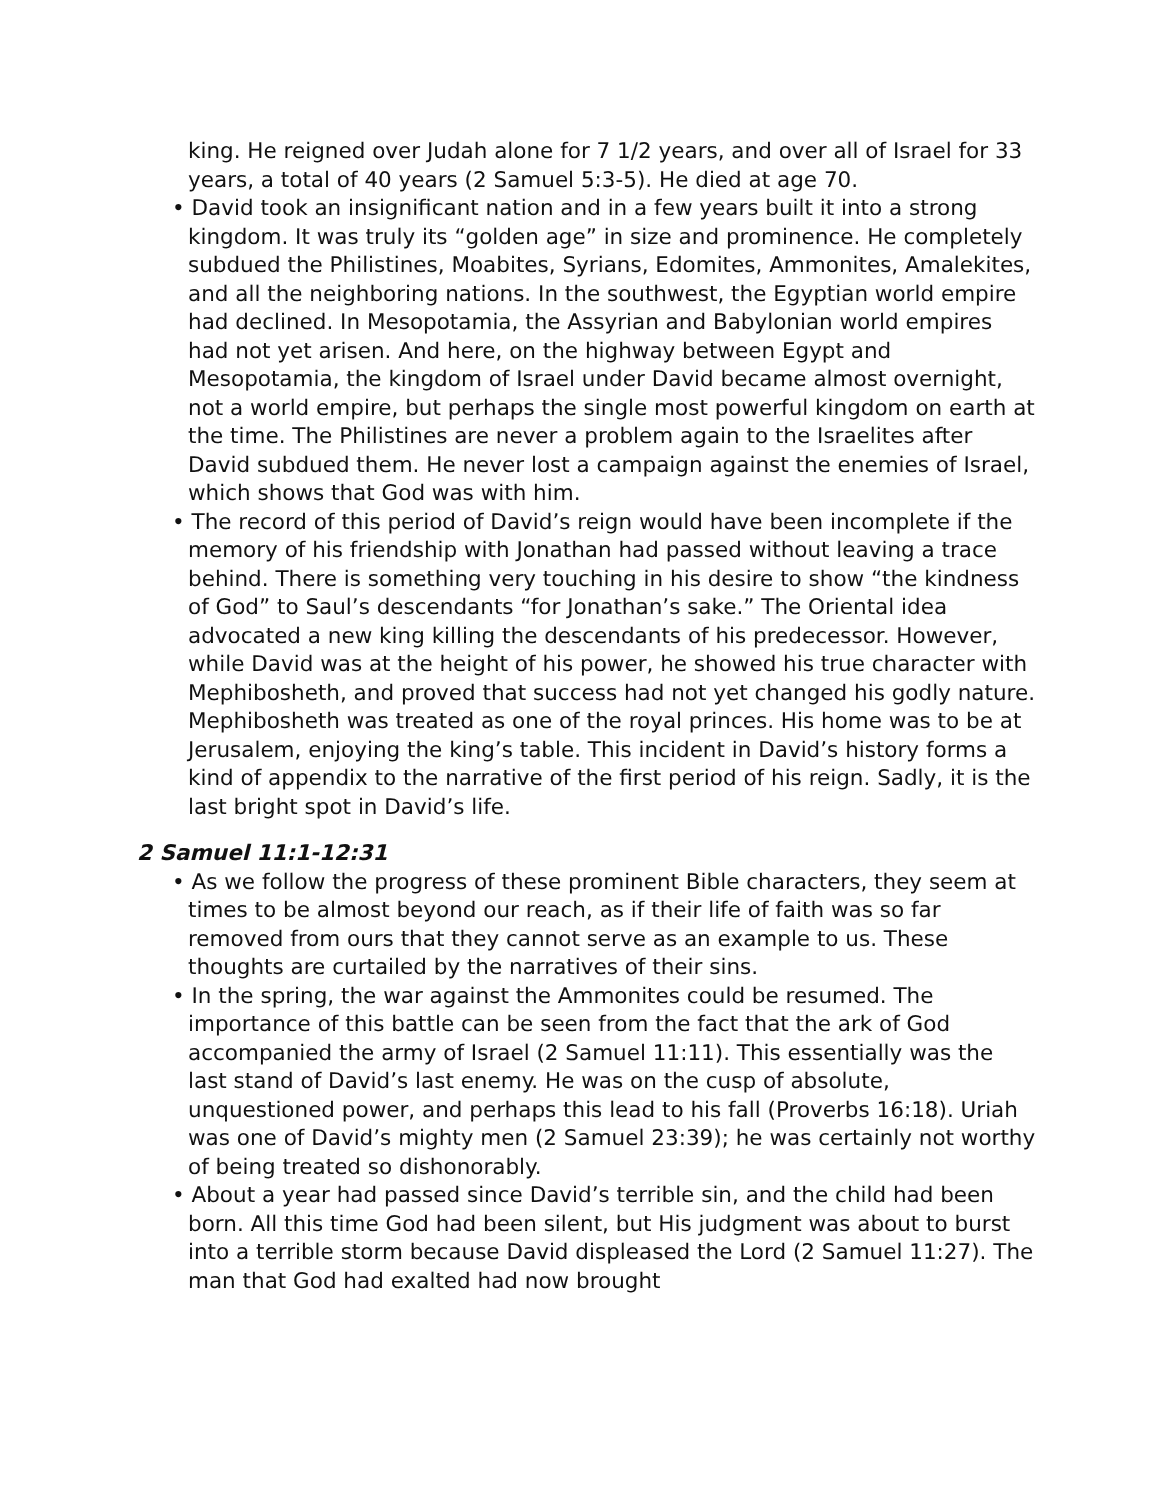king. He reigned over Judah alone for 7 1/2 years, and over all of Israel for 33 years, a total of 40 years (2 Samuel 5:3-5). He died at age 70.
• David took an insignificant nation and in a few years built it into a strong kingdom. It was truly its “golden age” in size and prominence. He completely subdued the Philistines, Moabites, Syrians, Edomites, Ammonites, Amalekites, and all the neighboring nations. In the southwest, the Egyptian world empire had declined. In Mesopotamia, the Assyrian and Babylonian world empires had not yet arisen. And here, on the highway between Egypt and Mesopotamia, the kingdom of Israel under David became almost overnight, not a world empire, but perhaps the single most powerful kingdom on earth at the time. The Philistines are never a problem again to the Israelites after David subdued them. He never lost a campaign against the enemies of Israel, which shows that God was with him.
• The record of this period of David’s reign would have been incomplete if the memory of his friendship with Jonathan had passed without leaving a trace behind. There is something very touching in his desire to show “the kindness of God” to Saul’s descendants “for Jonathan’s sake.” The Oriental idea advocated a new king killing the descendants of his predecessor. However, while David was at the height of his power, he showed his true character with Mephibosheth, and proved that success had not yet changed his godly nature. Mephibosheth was treated as one of the royal princes. His home was to be at Jerusalem, enjoying the king’s table. This incident in David’s history forms a kind of appendix to the narrative of the first period of his reign. Sadly, it is the last bright spot in David’s life.
2 Samuel 11:1-12:31
• As we follow the progress of these prominent Bible characters, they seem at times to be almost beyond our reach, as if their life of faith was so far removed from ours that they cannot serve as an example to us. These thoughts are curtailed by the narratives of their sins.
• In the spring, the war against the Ammonites could be resumed. The importance of this battle can be seen from the fact that the ark of God accompanied the army of Israel (2 Samuel 11:11). This essentially was the last stand of David’s last enemy. He was on the cusp of absolute, unquestioned power, and perhaps this lead to his fall (Proverbs 16:18). Uriah was one of David’s mighty men (2 Samuel 23:39); he was certainly not worthy of being treated so dishonorably.
• About a year had passed since David’s terrible sin, and the child had been born. All this time God had been silent, but His judgment was about to burst into a terrible storm because David displeased the Lord (2 Samuel 11:27). The man that God had exalted had now brought